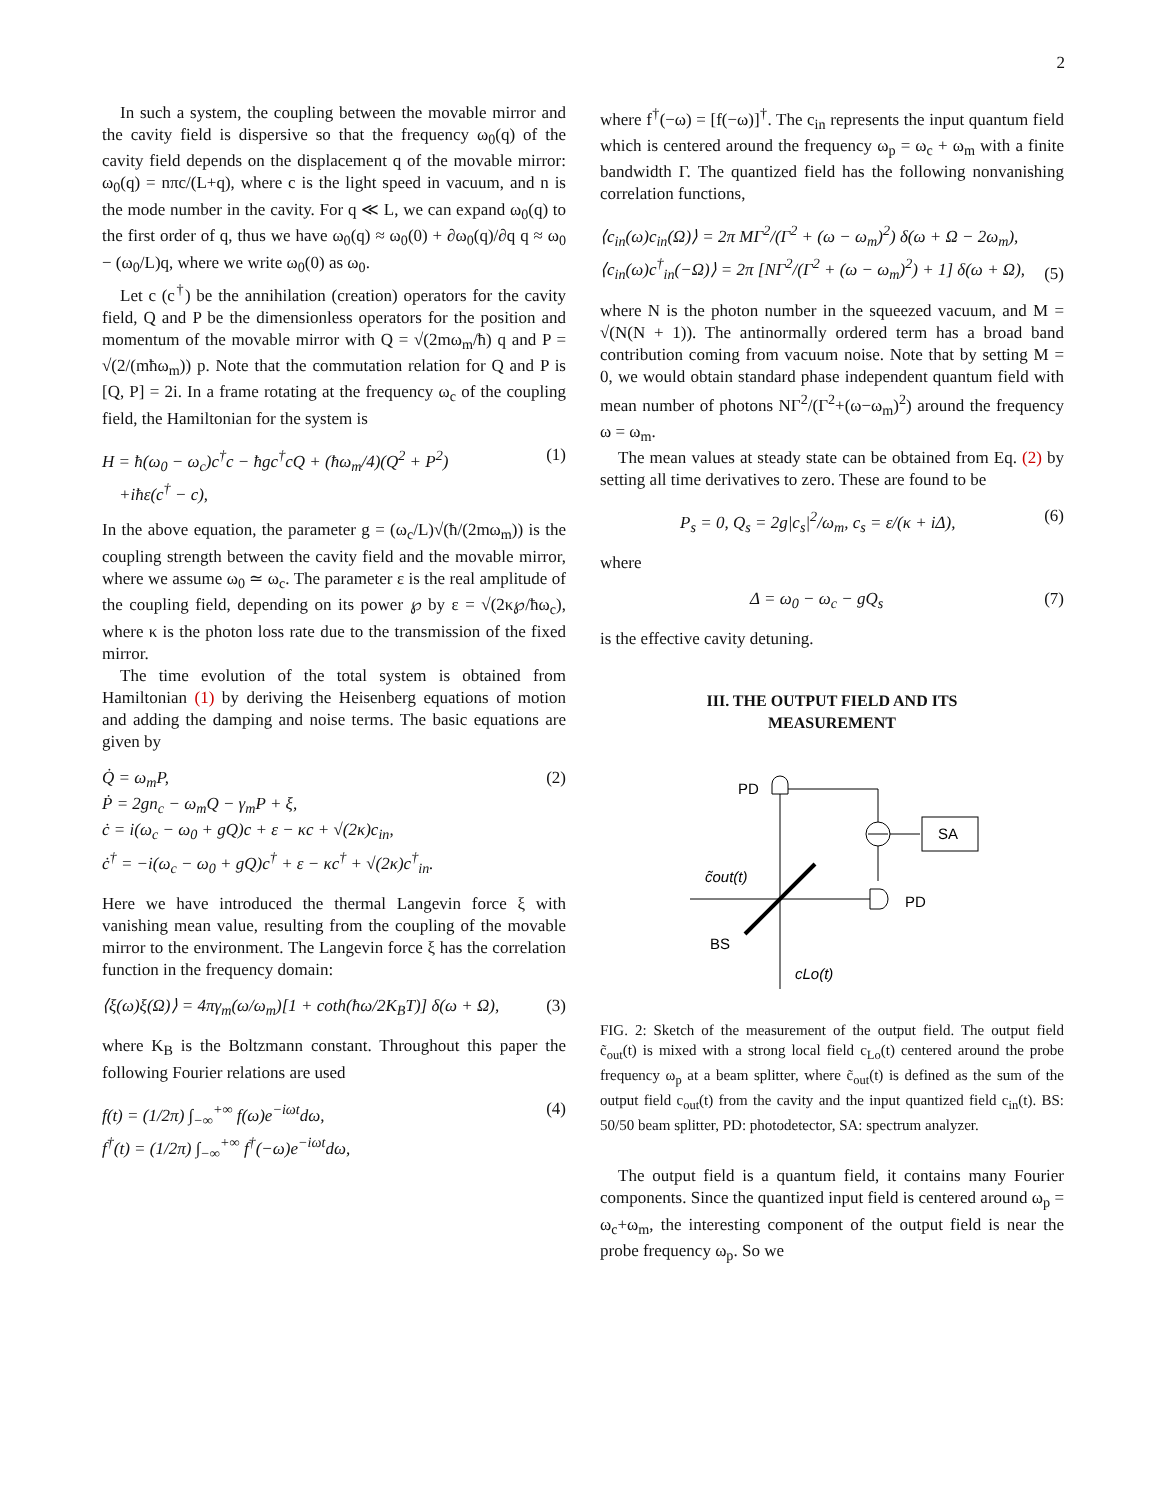2
In such a system, the coupling between the movable mirror and the cavity field is dispersive so that the frequency ω<sub>0</sub>(q) of the cavity field depends on the displacement q of the movable mirror: ω<sub>0</sub>(q) = nπc/(L+q), where c is the light speed in vacuum, and n is the mode number in the cavity. For q ≪ L, we can expand ω<sub>0</sub>(q) to the first order of q, thus we have ω<sub>0</sub>(q) ≈ ω<sub>0</sub>(0) + ∂ω<sub>0</sub>(q)/∂q q ≈ ω<sub>0</sub> − (ω<sub>0</sub>/L)q, where we write ω<sub>0</sub>(0) as ω<sub>0</sub>.
Let c (c<sup>†</sup>) be the annihilation (creation) operators for the cavity field, Q and P be the dimensionless operators for the position and momentum of the movable mirror with Q = √(2mω<sub>m</sub>/ħ) q and P = √(2/(mħω<sub>m</sub>)) p. Note that the commutation relation for Q and P is [Q, P] = 2i. In a frame rotating at the frequency ω<sub>c</sub> of the coupling field, the Hamiltonian for the system is
H = ħ(ω<sub>0</sub> − ω<sub>c</sub>)c<sup>†</sup>c − ħgc<sup>†</sup>cQ + (ħω<sub>m</sub>/4)(Q<sup>2</sup> + P<sup>2</sup>)
+iħε(c<sup>†</sup> − c), (1)
In the above equation, the parameter g = (ω<sub>c</sub>/L)√(ħ/(2mω<sub>m</sub>)) is the coupling strength between the cavity field and the movable mirror, where we assume ω<sub>0</sub> ≃ ω<sub>c</sub>. The parameter ε is the real amplitude of the coupling field, depending on its power ℘ by ε = √(2κ℘/ħω<sub>c</sub>), where κ is the photon loss rate due to the transmission of the fixed mirror.
The time evolution of the total system is obtained from Hamiltonian (1) by deriving the Heisenberg equations of motion and adding the damping and noise terms. The basic equations are given by
Q̇ = ω<sub>m</sub>P,
Ṗ = 2gn<sub>c</sub> − ω<sub>m</sub>Q − γ<sub>m</sub>P + ξ,
ċ = i(ω<sub>c</sub> − ω<sub>0</sub> + gQ)c + ε − κc + √(2κ)c<sub>in</sub>,
ċ<sup>†</sup> = −i(ω<sub>c</sub> − ω<sub>0</sub> + gQ)c<sup>†</sup> + ε − κc<sup>†</sup> + √(2κ)c<sup>†</sup><sub>in</sub>. (2)
Here we have introduced the thermal Langevin force ξ with vanishing mean value, resulting from the coupling of the movable mirror to the environment. The Langevin force ξ has the correlation function in the frequency domain:
⟨ξ(ω)ξ(Ω)⟩ = 4πγ<sub>m</sub>(ω/ω<sub>m</sub>)[1 + coth(ħω/2K<sub>B</sub>T)] δ(ω + Ω), (3)
where K<sub>B</sub> is the Boltzmann constant. Throughout this paper the following Fourier relations are used
f(t) = (1/2π) ∫<sub>−∞</sub><sup>+∞</sup> f(ω)e<sup>−iωt</sup>dω,
f<sup>†</sup>(t) = (1/2π) ∫<sub>−∞</sub><sup>+∞</sup> f<sup>†</sup>(−ω)e<sup>−iωt</sup>dω, (4)
where f<sup>†</sup>(−ω) = [f(−ω)]<sup>†</sup>. The c<sub>in</sub> represents the input quantum field which is centered around the frequency ω<sub>p</sub> = ω<sub>c</sub> + ω<sub>m</sub> with a finite bandwidth Γ. The quantized field has the following nonvanishing correlation functions,
⟨c<sub>in</sub>(ω)c<sub>in</sub>(Ω)⟩ = 2π MΓ<sup>2</sup>/(Γ<sup>2</sup> + (ω − ω<sub>m</sub>)<sup>2</sup>) δ(ω + Ω − 2ω<sub>m</sub>),
⟨c<sub>in</sub>(ω)c<sup>†</sup><sub>in</sub>(−Ω)⟩ = 2π [NΓ<sup>2</sup>/(Γ<sup>2</sup> + (ω − ω<sub>m</sub>)<sup>2</sup>) + 1] δ(ω + Ω),
(5)
where N is the photon number in the squeezed vacuum, and M = √(N(N + 1)). The antinormally ordered term has a broad band contribution coming from vacuum noise. Note that by setting M = 0, we would obtain standard phase independent quantum field with mean number of photons NΓ<sup>2</sup>/(Γ<sup>2</sup>+(ω−ω<sub>m</sub>)<sup>2</sup>) around the frequency ω = ω<sub>m</sub>.
The mean values at steady state can be obtained from Eq. (2) by setting all time derivatives to zero. These are found to be
P<sub>s</sub> = 0, Q<sub>s</sub> = 2g|c<sub>s</sub>|<sup>2</sup>/ω<sub>m</sub>, c<sub>s</sub> = ε/(κ + iΔ), (6)
where
Δ = ω<sub>0</sub> − ω<sub>c</sub> − gQ<sub>s</sub> (7)
is the effective cavity detuning.
III. THE OUTPUT FIELD AND ITS
MEASUREMENT
PD
SA
PD
c̃out(t)
BS
cLo(t)
FIG. 2: Sketch of the measurement of the output field. The output field c̃<sub>out</sub>(t) is mixed with a strong local field c<sub>Lo</sub>(t) centered around the probe frequency ω<sub>p</sub> at a beam splitter, where c̃<sub>out</sub>(t) is defined as the sum of the output field c<sub>out</sub>(t) from the cavity and the input quantized field c<sub>in</sub>(t). BS: 50/50 beam splitter, PD: photodetector, SA: spectrum analyzer.
The output field is a quantum field, it contains many Fourier components. Since the quantized input field is centered around ω<sub>p</sub> = ω<sub>c</sub>+ω<sub>m</sub>, the interesting component of the output field is near the probe frequency ω<sub>p</sub>. So we